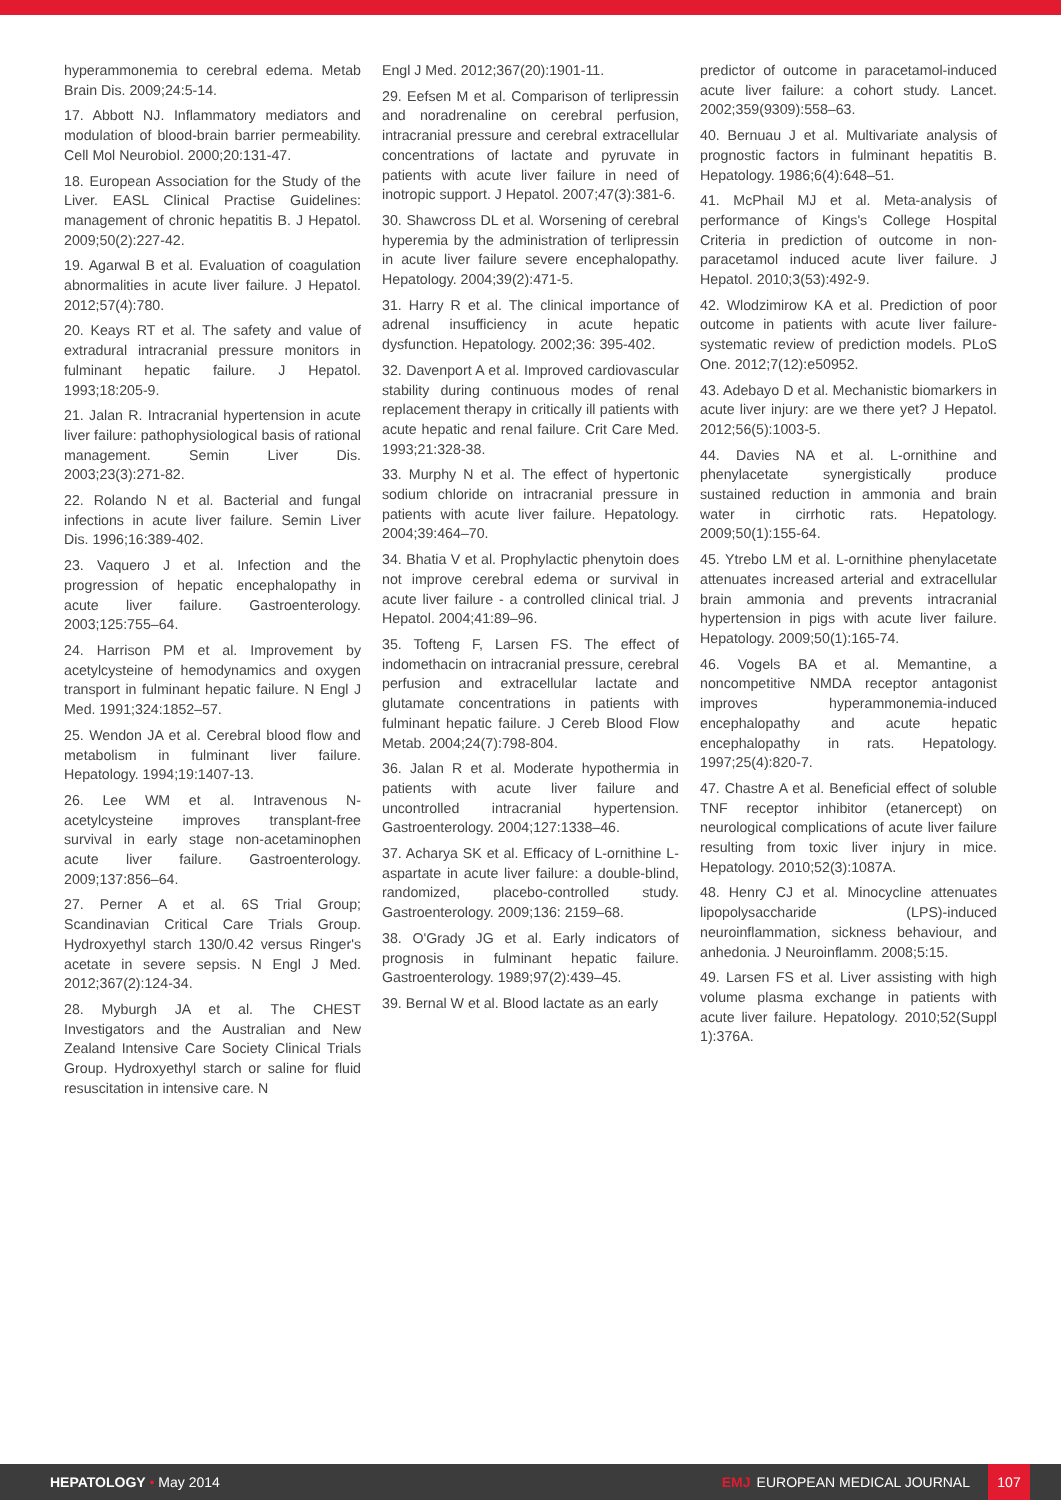hyperammonemia to cerebral edema. Metab Brain Dis. 2009;24:5-14.
17. Abbott NJ. Inflammatory mediators and modulation of blood-brain barrier permeability. Cell Mol Neurobiol. 2000;20:131-47.
18. European Association for the Study of the Liver. EASL Clinical Practise Guidelines: management of chronic hepatitis B. J Hepatol. 2009;50(2):227-42.
19. Agarwal B et al. Evaluation of coagulation abnormalities in acute liver failure. J Hepatol. 2012;57(4):780.
20. Keays RT et al. The safety and value of extradural intracranial pressure monitors in fulminant hepatic failure. J Hepatol. 1993;18:205-9.
21. Jalan R. Intracranial hypertension in acute liver failure: pathophysiological basis of rational management. Semin Liver Dis. 2003;23(3):271-82.
22. Rolando N et al. Bacterial and fungal infections in acute liver failure. Semin Liver Dis. 1996;16:389-402.
23. Vaquero J et al. Infection and the progression of hepatic encephalopathy in acute liver failure. Gastroenterology. 2003;125:755–64.
24. Harrison PM et al. Improvement by acetylcysteine of hemodynamics and oxygen transport in fulminant hepatic failure. N Engl J Med. 1991;324:1852–57.
25. Wendon JA et al. Cerebral blood flow and metabolism in fulminant liver failure. Hepatology. 1994;19:1407-13.
26. Lee WM et al. Intravenous N-acetylcysteine improves transplant-free survival in early stage non-acetaminophen acute liver failure. Gastroenterology. 2009;137:856–64.
27. Perner A et al. 6S Trial Group; Scandinavian Critical Care Trials Group. Hydroxyethyl starch 130/0.42 versus Ringer's acetate in severe sepsis. N Engl J Med. 2012;367(2):124-34.
28. Myburgh JA et al. The CHEST Investigators and the Australian and New Zealand Intensive Care Society Clinical Trials Group. Hydroxyethyl starch or saline for fluid resuscitation in intensive care. N
Engl J Med. 2012;367(20):1901-11.
29. Eefsen M et al. Comparison of terlipressin and noradrenaline on cerebral perfusion, intracranial pressure and cerebral extracellular concentrations of lactate and pyruvate in patients with acute liver failure in need of inotropic support. J Hepatol. 2007;47(3):381-6.
30. Shawcross DL et al. Worsening of cerebral hyperemia by the administration of terlipressin in acute liver failure severe encephalopathy. Hepatology. 2004;39(2):471-5.
31. Harry R et al. The clinical importance of adrenal insufficiency in acute hepatic dysfunction. Hepatology. 2002;36: 395-402.
32. Davenport A et al. Improved cardiovascular stability during continuous modes of renal replacement therapy in critically ill patients with acute hepatic and renal failure. Crit Care Med. 1993;21:328-38.
33. Murphy N et al. The effect of hypertonic sodium chloride on intracranial pressure in patients with acute liver failure. Hepatology. 2004;39:464–70.
34. Bhatia V et al. Prophylactic phenytoin does not improve cerebral edema or survival in acute liver failure - a controlled clinical trial. J Hepatol. 2004;41:89–96.
35. Tofteng F, Larsen FS. The effect of indomethacin on intracranial pressure, cerebral perfusion and extracellular lactate and glutamate concentrations in patients with fulminant hepatic failure. J Cereb Blood Flow Metab. 2004;24(7):798-804.
36. Jalan R et al. Moderate hypothermia in patients with acute liver failure and uncontrolled intracranial hypertension. Gastroenterology. 2004;127:1338–46.
37. Acharya SK et al. Efficacy of L-ornithine L-aspartate in acute liver failure: a double-blind, randomized, placebo-controlled study. Gastroenterology. 2009;136: 2159–68.
38. O'Grady JG et al. Early indicators of prognosis in fulminant hepatic failure. Gastroenterology. 1989;97(2):439–45.
39. Bernal W et al. Blood lactate as an early
predictor of outcome in paracetamol-induced acute liver failure: a cohort study. Lancet. 2002;359(9309):558–63.
40. Bernuau J et al. Multivariate analysis of prognostic factors in fulminant hepatitis B. Hepatology. 1986;6(4):648–51.
41. McPhail MJ et al. Meta-analysis of performance of Kings's College Hospital Criteria in prediction of outcome in non-paracetamol induced acute liver failure. J Hepatol. 2010;3(53):492-9.
42. Wlodzimirow KA et al. Prediction of poor outcome in patients with acute liver failure-systematic review of prediction models. PLoS One. 2012;7(12):e50952.
43. Adebayo D et al. Mechanistic biomarkers in acute liver injury: are we there yet? J Hepatol. 2012;56(5):1003-5.
44. Davies NA et al. L-ornithine and phenylacetate synergistically produce sustained reduction in ammonia and brain water in cirrhotic rats. Hepatology. 2009;50(1):155-64.
45. Ytrebo LM et al. L-ornithine phenylacetate attenuates increased arterial and extracellular brain ammonia and prevents intracranial hypertension in pigs with acute liver failure. Hepatology. 2009;50(1):165-74.
46. Vogels BA et al. Memantine, a noncompetitive NMDA receptor antagonist improves hyperammonemia-induced encephalopathy and acute hepatic encephalopathy in rats. Hepatology. 1997;25(4):820-7.
47. Chastre A et al. Beneficial effect of soluble TNF receptor inhibitor (etanercept) on neurological complications of acute liver failure resulting from toxic liver injury in mice. Hepatology. 2010;52(3):1087A.
48. Henry CJ et al. Minocycline attenuates lipopolysaccharide (LPS)-induced neuroinflammation, sickness behaviour, and anhedonia. J Neuroinflamm. 2008;5:15.
49. Larsen FS et al. Liver assisting with high volume plasma exchange in patients with acute liver failure. Hepatology. 2010;52(Suppl 1):376A.
HEPATOLOGY • May 2014
EMJ EUROPEAN MEDICAL JOURNAL 107